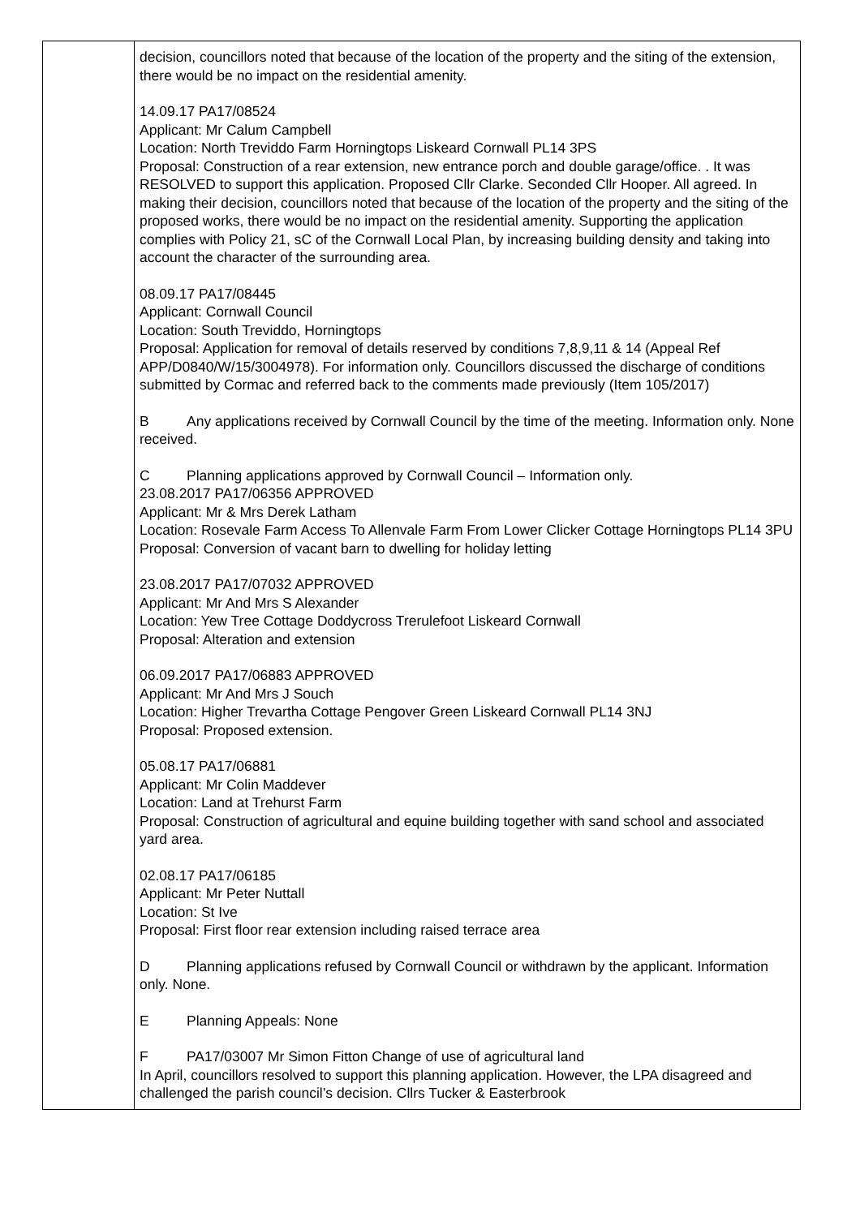| | decision, councillors noted that because of the location of the property and the siting of the extension, there would be no impact on the residential amenity. 14.09.17 PA17/08524 Applicant: Mr Calum Campbell Location: North Treviddo Farm Horningtops Liskeard Cornwall PL14 3PS Proposal: Construction of a rear extension, new entrance porch and double garage/office. . It was RESOLVED to support this application. Proposed Cllr Clarke. Seconded Cllr Hooper. All agreed. In making their decision, councillors noted that because of the location of the property and the siting of the proposed works, there would be no impact on the residential amenity. Supporting the application complies with Policy 21, sC of the Cornwall Local Plan, by increasing building density and taking into account the character of the surrounding area. 08.09.17 PA17/08445 Applicant: Cornwall Council Location: South Treviddo, Horningtops Proposal: Application for removal of details reserved by conditions 7,8,9,11 & 14 (Appeal Ref APP/D0840/W/15/3004978). For information only. Councillors discussed the discharge of conditions submitted by Cormac and referred back to the comments made previously (Item 105/2017) B Any applications received by Cornwall Council by the time of the meeting. Information only. None received. C Planning applications approved by Cornwall Council – Information only. 23.08.2017 PA17/06356 APPROVED Applicant: Mr & Mrs Derek Latham Location: Rosevale Farm Access To Allenvale Farm From Lower Clicker Cottage Horningtops PL14 3PU Proposal: Conversion of vacant barn to dwelling for holiday letting 23.08.2017 PA17/07032 APPROVED Applicant: Mr And Mrs S Alexander Location: Yew Tree Cottage Doddycross Trerulefoot Liskeard Cornwall Proposal: Alteration and extension 06.09.2017 PA17/06883 APPROVED Applicant: Mr And Mrs J Souch Location: Higher Trevartha Cottage Pengover Green Liskeard Cornwall PL14 3NJ Proposal: Proposed extension. 05.08.17 PA17/06881 Applicant: Mr Colin Maddever Location: Land at Trehurst Farm Proposal: Construction of agricultural and equine building together with sand school and associated yard area. 02.08.17 PA17/06185 Applicant: Mr Peter Nuttall Location: St Ive Proposal: First floor rear extension including raised terrace area D Planning applications refused by Cornwall Council or withdrawn by the applicant. Information only. None. E Planning Appeals: None F PA17/03007 Mr Simon Fitton Change of use of agricultural land In April, councillors resolved to support this planning application. However, the LPA disagreed and challenged the parish council’s decision. Cllrs Tucker & Easterbrook |